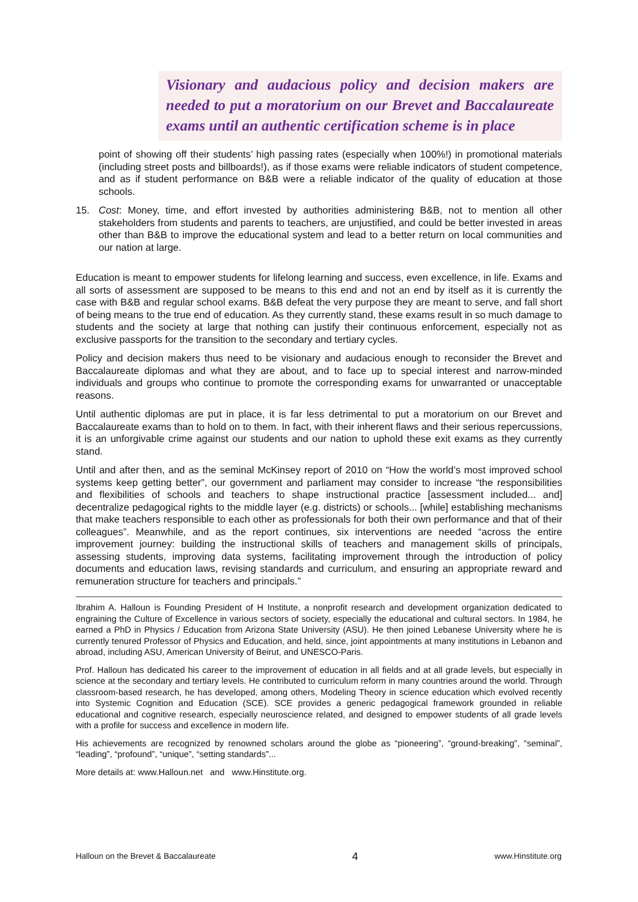Visionary and audacious policy and decision makers are needed to put a moratorium on our Brevet and Baccalaureate exams until an authentic certification scheme is in place
point of showing off their students’ high passing rates (especially when 100%!) in promotional materials (including street posts and billboards!), as if those exams were reliable indicators of student competence, and as if student performance on B&B were a reliable indicator of the quality of education at those schools.
15. Cost: Money, time, and effort invested by authorities administering B&B, not to mention all other stakeholders from students and parents to teachers, are unjustified, and could be better invested in areas other than B&B to improve the educational system and lead to a better return on local communities and our nation at large.
Education is meant to empower students for lifelong learning and success, even excellence, in life. Exams and all sorts of assessment are supposed to be means to this end and not an end by itself as it is currently the case with B&B and regular school exams. B&B defeat the very purpose they are meant to serve, and fall short of being means to the true end of education. As they currently stand, these exams result in so much damage to students and the society at large that nothing can justify their continuous enforcement, especially not as exclusive passports for the transition to the secondary and tertiary cycles.
Policy and decision makers thus need to be visionary and audacious enough to reconsider the Brevet and Baccalaureate diplomas and what they are about, and to face up to special interest and narrow-minded individuals and groups who continue to promote the corresponding exams for unwarranted or unacceptable reasons.
Until authentic diplomas are put in place, it is far less detrimental to put a moratorium on our Brevet and Baccalaureate exams than to hold on to them. In fact, with their inherent flaws and their serious repercussions, it is an unforgivable crime against our students and our nation to uphold these exit exams as they currently stand.
Until and after then, and as the seminal McKinsey report of 2010 on “How the world’s most improved school systems keep getting better”, our government and parliament may consider to increase “the responsibilities and flexibilities of schools and teachers to shape instructional practice [assessment included... and] decentralize pedagogical rights to the middle layer (e.g. districts) or schools... [while] establishing mechanisms that make teachers responsible to each other as professionals for both their own performance and that of their colleagues”. Meanwhile, and as the report continues, six interventions are needed “across the entire improvement journey: building the instructional skills of teachers and management skills of principals, assessing students, improving data systems, facilitating improvement through the introduction of policy documents and education laws, revising standards and curriculum, and ensuring an appropriate reward and remuneration structure for teachers and principals.”
Ibrahim A. Halloun is Founding President of H Institute, a nonprofit research and development organization dedicated to engraining the Culture of Excellence in various sectors of society, especially the educational and cultural sectors. In 1984, he earned a PhD in Physics / Education from Arizona State University (ASU). He then joined Lebanese University where he is currently tenured Professor of Physics and Education, and held, since, joint appointments at many institutions in Lebanon and abroad, including ASU, American University of Beirut, and UNESCO-Paris.
Prof. Halloun has dedicated his career to the improvement of education in all fields and at all grade levels, but especially in science at the secondary and tertiary levels. He contributed to curriculum reform in many countries around the world. Through classroom-based research, he has developed, among others, Modeling Theory in science education which evolved recently into Systemic Cognition and Education (SCE). SCE provides a generic pedagogical framework grounded in reliable educational and cognitive research, especially neuroscience related, and designed to empower students of all grade levels with a profile for success and excellence in modern life.
His achievements are recognized by renowned scholars around the globe as “pioneering”, “ground-breaking”, “seminal”, “leading”, “profound”, “unique”, “setting standards”...
More details at: www.Halloun.net and www.Hinstitute.org.
Halloun on the Brevet & Baccalaureate 4 www.Hinstitute.org